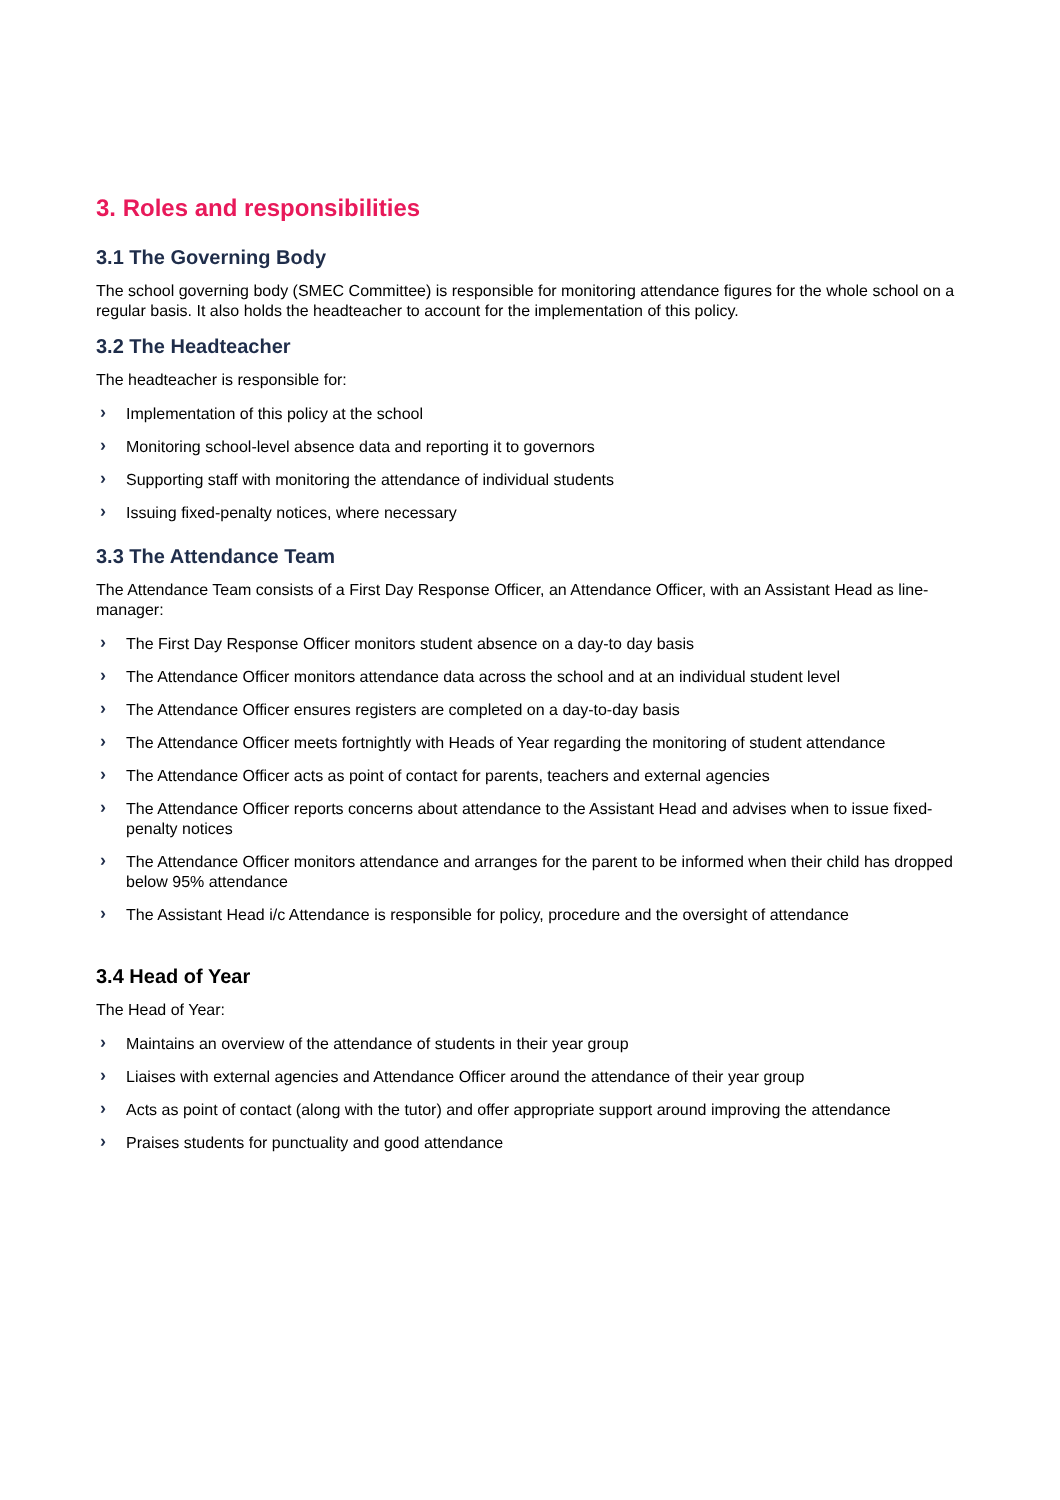3. Roles and responsibilities
3.1 The Governing Body
The school governing body (SMEC Committee) is responsible for monitoring attendance figures for the whole school on a regular basis. It also holds the headteacher to account for the implementation of this policy.
3.2 The Headteacher
The headteacher is responsible for:
› Implementation of this policy at the school
› Monitoring school-level absence data and reporting it to governors
› Supporting staff with monitoring the attendance of individual students
› Issuing fixed-penalty notices, where necessary
3.3 The Attendance Team
The Attendance Team consists of a First Day Response Officer, an Attendance Officer, with an Assistant Head as line-manager:
› The First Day Response Officer monitors student absence on a day-to day basis
› The Attendance Officer monitors attendance data across the school and at an individual student level
› The Attendance Officer ensures registers are completed on a day-to-day basis
› The Attendance Officer meets fortnightly with Heads of Year regarding the monitoring of student attendance
› The Attendance Officer acts as point of contact for parents, teachers and external agencies
› The Attendance Officer reports concerns about attendance to the Assistant Head and advises when to issue fixed-penalty notices
› The Attendance Officer monitors attendance and arranges for the parent to be informed when their child has dropped below 95% attendance
› The Assistant Head i/c Attendance is responsible for policy, procedure and the oversight of attendance
3.4 Head of Year
The Head of Year:
› Maintains an overview of the attendance of students in their year group
› Liaises with external agencies and Attendance Officer around the attendance of their year group
› Acts as point of contact (along with the tutor) and offer appropriate support around improving the attendance
› Praises students for punctuality and good attendance